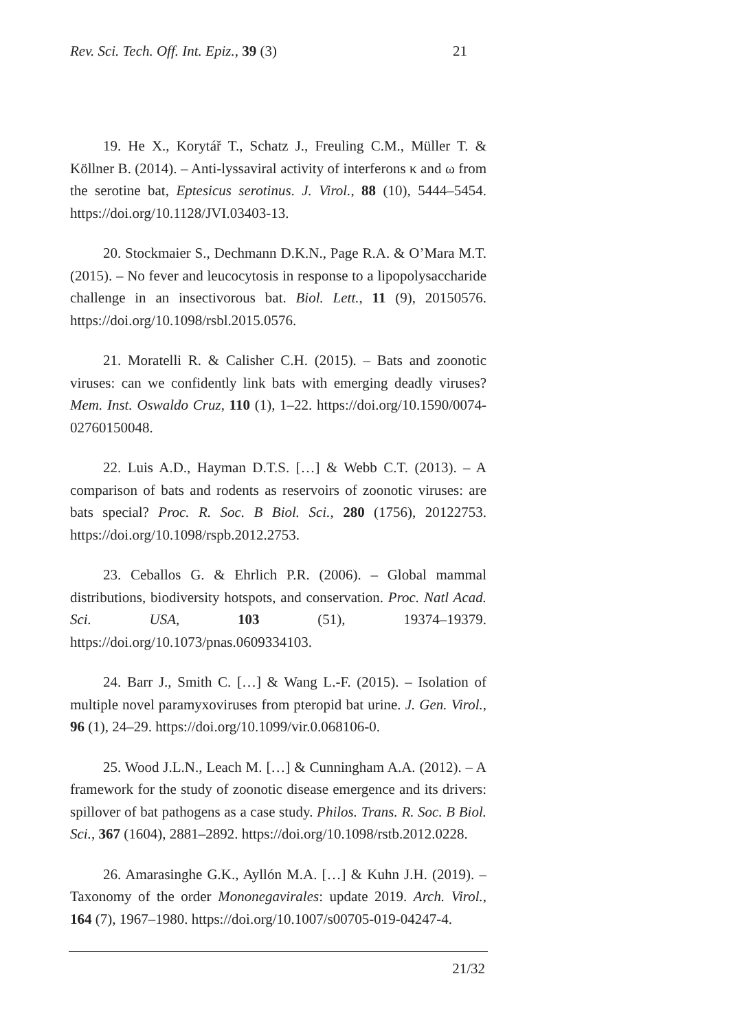Rev. Sci. Tech. Off. Int. Epiz., 39 (3) 21
19. He X., Korytář T., Schatz J., Freuling C.M., Müller T. & Köllner B. (2014). – Anti-lyssaviral activity of interferons κ and ω from the serotine bat, Eptesicus serotinus. J. Virol., 88 (10), 5444–5454. https://doi.org/10.1128/JVI.03403-13.
20. Stockmaier S., Dechmann D.K.N., Page R.A. & O’Mara M.T. (2015). – No fever and leucocytosis in response to a lipopolysaccharide challenge in an insectivorous bat. Biol. Lett., 11 (9), 20150576. https://doi.org/10.1098/rsbl.2015.0576.
21. Moratelli R. & Calisher C.H. (2015). – Bats and zoonotic viruses: can we confidently link bats with emerging deadly viruses? Mem. Inst. Oswaldo Cruz, 110 (1), 1–22. https://doi.org/10.1590/0074-02760150048.
22. Luis A.D., Hayman D.T.S. […] & Webb C.T. (2013). – A comparison of bats and rodents as reservoirs of zoonotic viruses: are bats special? Proc. R. Soc. B Biol. Sci., 280 (1756), 20122753. https://doi.org/10.1098/rspb.2012.2753.
23. Ceballos G. & Ehrlich P.R. (2006). – Global mammal distributions, biodiversity hotspots, and conservation. Proc. Natl Acad. Sci. USA, 103 (51), 19374–19379. https://doi.org/10.1073/pnas.0609334103.
24. Barr J., Smith C. […] & Wang L.-F. (2015). – Isolation of multiple novel paramyxoviruses from pteropid bat urine. J. Gen. Virol., 96 (1), 24–29. https://doi.org/10.1099/vir.0.068106-0.
25. Wood J.L.N., Leach M. […] & Cunningham A.A. (2012). – A framework for the study of zoonotic disease emergence and its drivers: spillover of bat pathogens as a case study. Philos. Trans. R. Soc. B Biol. Sci., 367 (1604), 2881–2892. https://doi.org/10.1098/rstb.2012.0228.
26. Amarasinghe G.K., Ayllón M.A. […] & Kuhn J.H. (2019). – Taxonomy of the order Mononegavirales: update 2019. Arch. Virol., 164 (7), 1967–1980. https://doi.org/10.1007/s00705-019-04247-4.
21/32